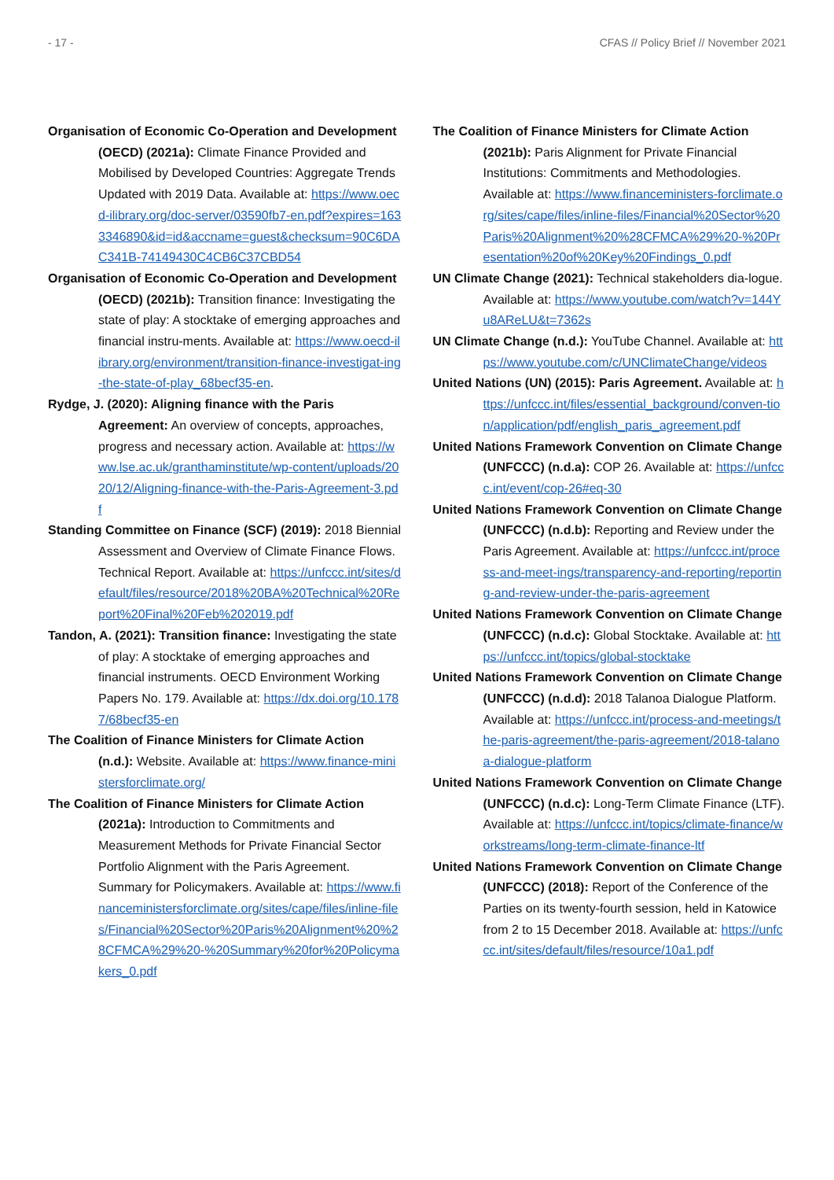- 17 - CFAS // Policy Brief // November 2021
Organisation of Economic Co-Operation and Development (OECD) (2021a): Climate Finance Provided and Mobilised by Developed Countries: Aggregate Trends Updated with 2019 Data. Available at: https://www.oecd-ilibrary.org/doc-server/03590fb7-en.pdf?expires=1633346890&id=id&accname=guest&checksum=90C6DAC341B-74149430C4CB6C37CBD54
Organisation of Economic Co-Operation and Development (OECD) (2021b): Transition finance: Investigating the state of play: A stocktake of emerging approaches and financial instru-ments. Available at: https://www.oecd-ilibrary.org/environment/transition-finance-investigat-ing-the-state-of-play_68becf35-en.
Rydge, J. (2020): Aligning finance with the Paris Agreement: An overview of concepts, approaches, progress and necessary action. Available at: https://www.lse.ac.uk/granthaminstitute/wp-content/uploads/2020/12/Aligning-finance-with-the-Paris-Agreement-3.pdf
Standing Committee on Finance (SCF) (2019): 2018 Biennial Assessment and Overview of Climate Finance Flows. Technical Report. Available at: https://unfccc.int/sites/default/files/resource/2018%20BA%20Technical%20Report%20Final%20Feb%202019.pdf
Tandon, A. (2021): Transition finance: Investigating the state of play: A stocktake of emerging approaches and financial instruments. OECD Environment Working Papers No. 179. Available at: https://dx.doi.org/10.1787/68becf35-en
The Coalition of Finance Ministers for Climate Action (n.d.): Website. Available at: https://www.finance-ministersforclimate.org/
The Coalition of Finance Ministers for Climate Action (2021a): Introduction to Commitments and Measurement Methods for Private Financial Sector Portfolio Alignment with the Paris Agreement. Summary for Policymakers. Available at: https://www.financeministersforclimate.org/sites/cape/files/inline-files/Financial%20Sector%20Paris%20Alignment%20%28CFMCA%29%20-%20Summary%20for%20Policymakers_0.pdf
The Coalition of Finance Ministers for Climate Action (2021b): Paris Alignment for Private Financial Institutions: Commitments and Methodologies. Available at: https://www.financeministers-forclimate.org/sites/cape/files/inline-files/Financial%20Sector%20Paris%20Alignment%20%28CFMCA%29%20-%20Presentation%20of%20Key%20Findings_0.pdf
UN Climate Change (2021): Technical stakeholders dia-logue. Available at: https://www.youtube.com/watch?v=144Yu8AReLU&t=7362s
UN Climate Change (n.d.): YouTube Channel. Available at: https://www.youtube.com/c/UNClimateChange/videos
United Nations (UN) (2015): Paris Agreement. Available at: https://unfccc.int/files/essential_background/conven-tion/application/pdf/english_paris_agreement.pdf
United Nations Framework Convention on Climate Change (UNFCCC) (n.d.a): COP 26. Available at: https://unfccc.int/event/cop-26#eq-30
United Nations Framework Convention on Climate Change (UNFCCC) (n.d.b): Reporting and Review under the Paris Agreement. Available at: https://unfccc.int/process-and-meet-ings/transparency-and-reporting/reporting-and-review-under-the-paris-agreement
United Nations Framework Convention on Climate Change (UNFCCC) (n.d.c): Global Stocktake. Available at: https://unfccc.int/topics/global-stocktake
United Nations Framework Convention on Climate Change (UNFCCC) (n.d.d): 2018 Talanoa Dialogue Platform. Available at: https://unfccc.int/process-and-meetings/the-paris-agreement/the-paris-agreement/2018-talanoa-dialogue-platform
United Nations Framework Convention on Climate Change (UNFCCC) (n.d.c): Long-Term Climate Finance (LTF). Available at: https://unfccc.int/topics/climate-finance/workstreams/long-term-climate-finance-ltf
United Nations Framework Convention on Climate Change (UNFCCC) (2018): Report of the Conference of the Parties on its twenty-fourth session, held in Katowice from 2 to 15 December 2018. Available at: https://unfccc.int/sites/default/files/resource/10a1.pdf